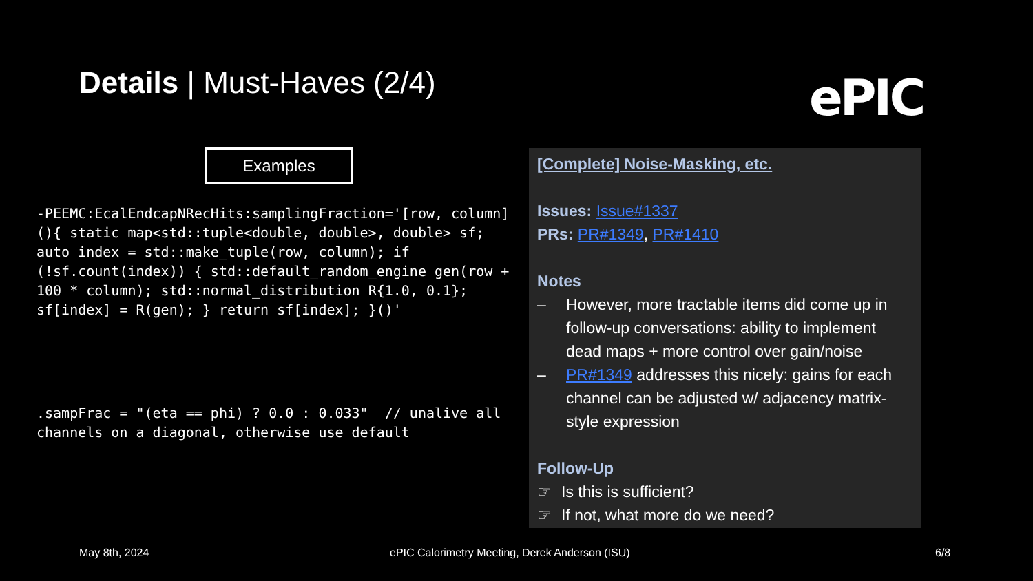Details | Must-Haves (2/4) ePIC
Examples
-PEEMC:EcalEndcapNRecHits:samplingFraction='[row, column](){ static map<std::tuple<double, double>, double> sf; auto index = std::make_tuple(row, column); if (!sf.count(index)) { std::default_random_engine gen(row + 100 * column); std::normal_distribution R{1.0, 0.1}; sf[index] = R(gen); } return sf[index]; }()'
.sampFrac = "(eta == phi) ? 0.0 : 0.033"  // unalive all channels on a diagonal, otherwise use default
[Complete] Noise-Masking, etc.
Issues: Issue#1337
PRs: PR#1349, PR#1410
Notes
– However, more tractable items did come up in follow-up conversations: ability to implement dead maps + more control over gain/noise
– PR#1349 addresses this nicely: gains for each channel can be adjusted w/ adjacency matrix-style expression
Follow-Up
☞ Is this is sufficient?
☞ If not, what more do we need?
May 8th, 2024
ePIC Calorimetry Meeting, Derek Anderson (ISU)
6/8